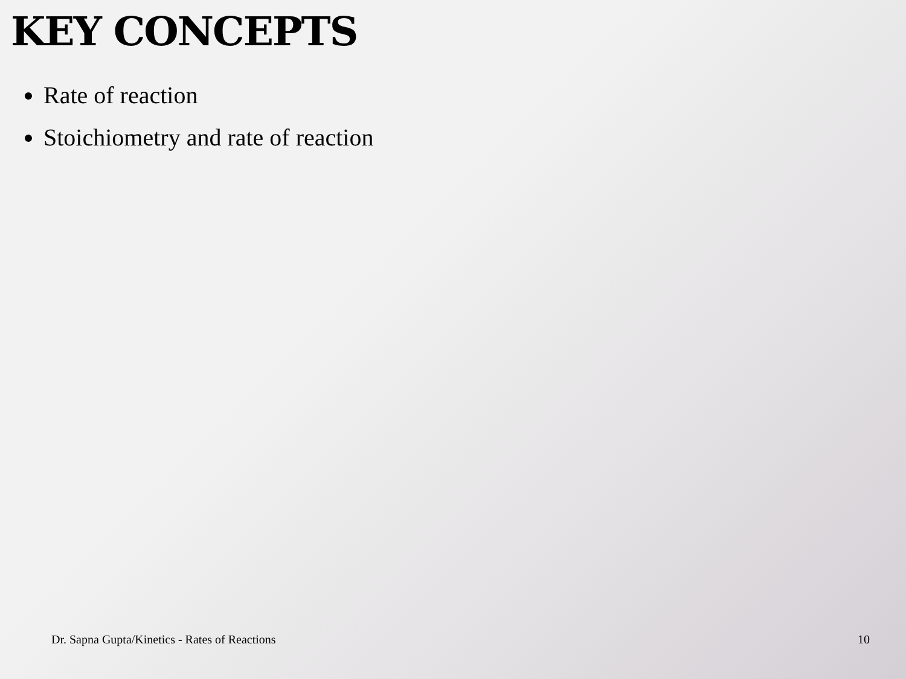KEY CONCEPTS
Rate of reaction
Stoichiometry and rate of reaction
Dr. Sapna Gupta/Kinetics - Rates of Reactions 10